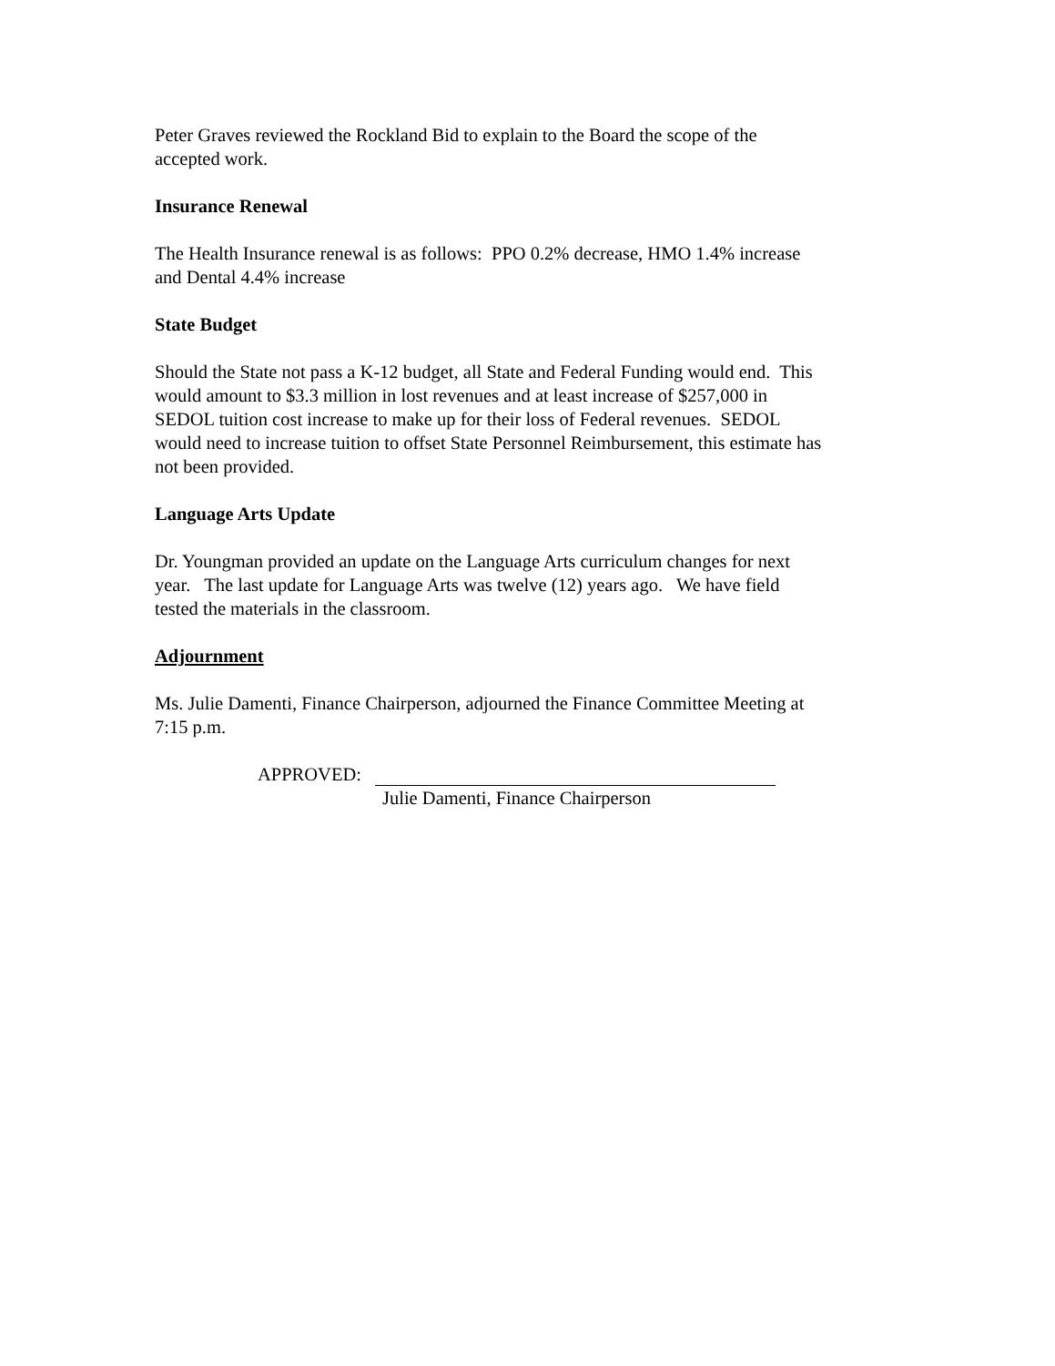Peter Graves reviewed the Rockland Bid to explain to the Board the scope of the
accepted work.
Insurance Renewal
The Health Insurance renewal is as follows: PPO 0.2% decrease, HMO 1.4% increase
and Dental 4.4% increase
State Budget
Should the State not pass a K-12 budget, all State and Federal Funding would end. This
would amount to $3.3 million in lost revenues and at least increase of $257,000 in
SEDOL tuition cost increase to make up for their loss of Federal revenues. SEDOL
would need to increase tuition to offset State Personnel Reimbursement, this estimate has
not been provided.
Language Arts Update
Dr. Youngman provided an update on the Language Arts curriculum changes for next
year. The last update for Language Arts was twelve (12) years ago. We have field
tested the materials in the classroom.
Adjournment
Ms. Julie Damenti, Finance Chairperson, adjourned the Finance Committee Meeting at
7:15 p.m.
APPROVED:
Julie Damenti, Finance Chairperson